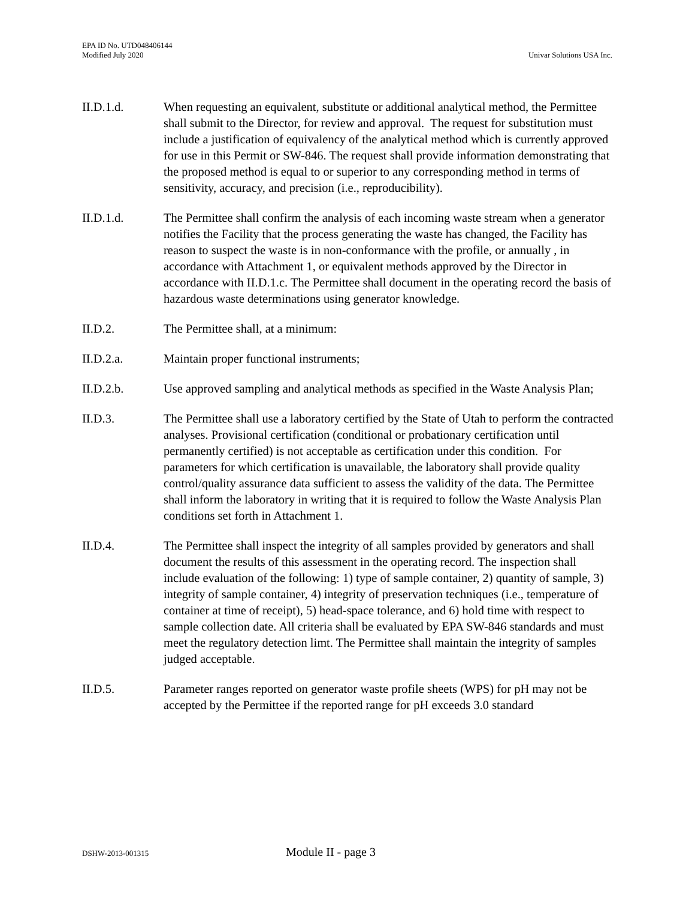EPA ID No. UTD048406144
Modified July 2020
Univar Solutions USA Inc.
II.D.1.d. When requesting an equivalent, substitute or additional analytical method, the Permittee shall submit to the Director, for review and approval. The request for substitution must include a justification of equivalency of the analytical method which is currently approved for use in this Permit or SW-846. The request shall provide information demonstrating that the proposed method is equal to or superior to any corresponding method in terms of sensitivity, accuracy, and precision (i.e., reproducibility).
II.D.1.d. The Permittee shall confirm the analysis of each incoming waste stream when a generator notifies the Facility that the process generating the waste has changed, the Facility has reason to suspect the waste is in non-conformance with the profile, or annually , in accordance with Attachment 1, or equivalent methods approved by the Director in accordance with II.D.1.c. The Permittee shall document in the operating record the basis of hazardous waste determinations using generator knowledge.
II.D.2. The Permittee shall, at a minimum:
II.D.2.a. Maintain proper functional instruments;
II.D.2.b. Use approved sampling and analytical methods as specified in the Waste Analysis Plan;
II.D.3. The Permittee shall use a laboratory certified by the State of Utah to perform the contracted analyses. Provisional certification (conditional or probationary certification until permanently certified) is not acceptable as certification under this condition. For parameters for which certification is unavailable, the laboratory shall provide quality control/quality assurance data sufficient to assess the validity of the data. The Permittee shall inform the laboratory in writing that it is required to follow the Waste Analysis Plan conditions set forth in Attachment 1.
II.D.4. The Permittee shall inspect the integrity of all samples provided by generators and shall document the results of this assessment in the operating record. The inspection shall include evaluation of the following: 1) type of sample container, 2) quantity of sample, 3) integrity of sample container, 4) integrity of preservation techniques (i.e., temperature of container at time of receipt), 5) head-space tolerance, and 6) hold time with respect to sample collection date. All criteria shall be evaluated by EPA SW-846 standards and must meet the regulatory detection limt. The Permittee shall maintain the integrity of samples judged acceptable.
II.D.5. Parameter ranges reported on generator waste profile sheets (WPS) for pH may not be accepted by the Permittee if the reported range for pH exceeds 3.0 standard
DSHW-2013-001315
Module II - page 3